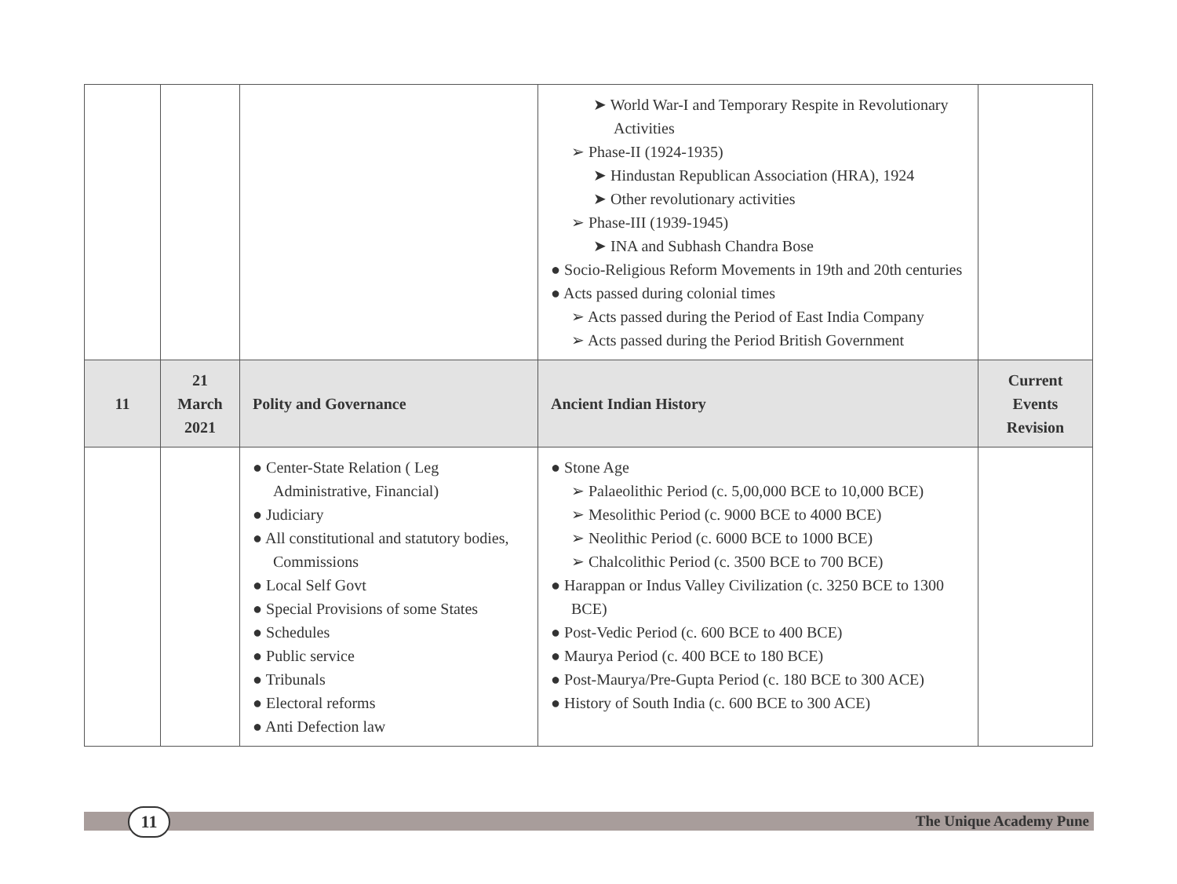| | | | ➤ World War-I and Temporary Respite in Revolutionary Activities ➢ Phase-II (1924-1935) ➤ Hindustan Republican Association (HRA), 1924 ➤ Other revolutionary activities ➢ Phase-III (1939-1945) ➤ INA and Subhash Chandra Bose ● Socio-Religious Reform Movements in 19th and 20th centuries ● Acts passed during colonial times ➢ Acts passed during the Period of East India Company ➢ Acts passed during the Period British Government | |
| 11 | 21 March 2021 | Polity and Governance | Ancient Indian History | Current Events Revision |
| | | ● Center-State Relation ( Leg Administrative, Financial) ● Judiciary ● All constitutional and statutory bodies, Commissions ● Local Self Govt ● Special Provisions of some States ● Schedules ● Public service ● Tribunals ● Electoral reforms ● Anti Defection law | ● Stone Age ➢ Palaeolithic Period (c. 5,00,000 BCE to 10,000 BCE) ➢ Mesolithic Period (c. 9000 BCE to 4000 BCE) ➢ Neolithic Period (c. 6000 BCE to 1000 BCE) ➢ Chalcolithic Period (c. 3500 BCE to 700 BCE) ● Harappan or Indus Valley Civilization (c. 3250 BCE to 1300 BCE) ● Post-Vedic Period (c. 600 BCE to 400 BCE) ● Maurya Period (c. 400 BCE to 180 BCE) ● Post-Maurya/Pre-Gupta Period (c. 180 BCE to 300 ACE) ● History of South India (c. 600 BCE to 300 ACE) | |
11 The Unique Academy Pune